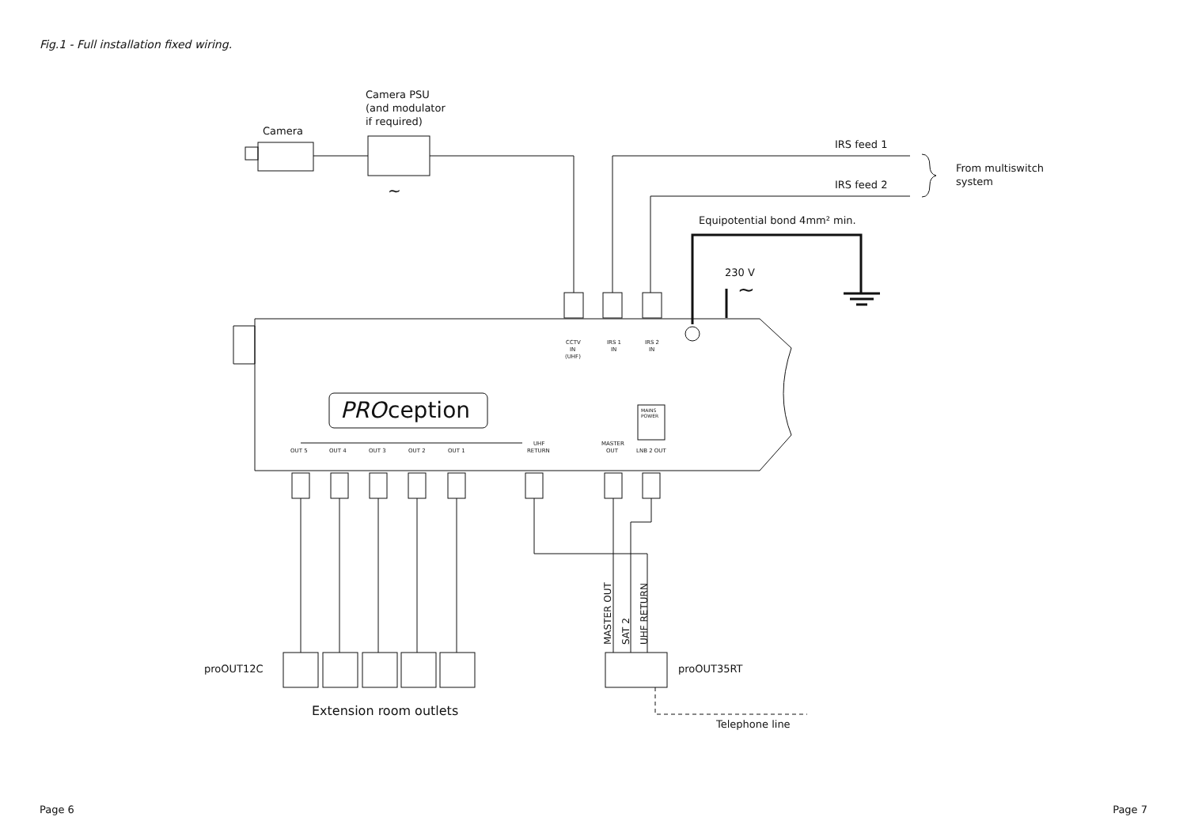Fig.1 - Full installation fixed wiring.
Camera
Camera PSU
(and modulator
if required)
IRS feed 1
IRS feed 2
From multiswitch
system
Equipotential bond 4mm² min.
230 V
~
~
CCTV
IN
(UHF)
IRS 1
IN
IRS 2
IN
PRO
ception
MAINS
POWER
OUT 5
OUT 4
OUT 3
OUT 2
OUT 1
UHF
RETURN
MASTER
OUT
LNB 2 OUT
MASTER OUT
SAT 2
UHF RETURN
proOUT12C
proOUT35RT
Extension room outlets
Telephone line
Page 6 Page 7